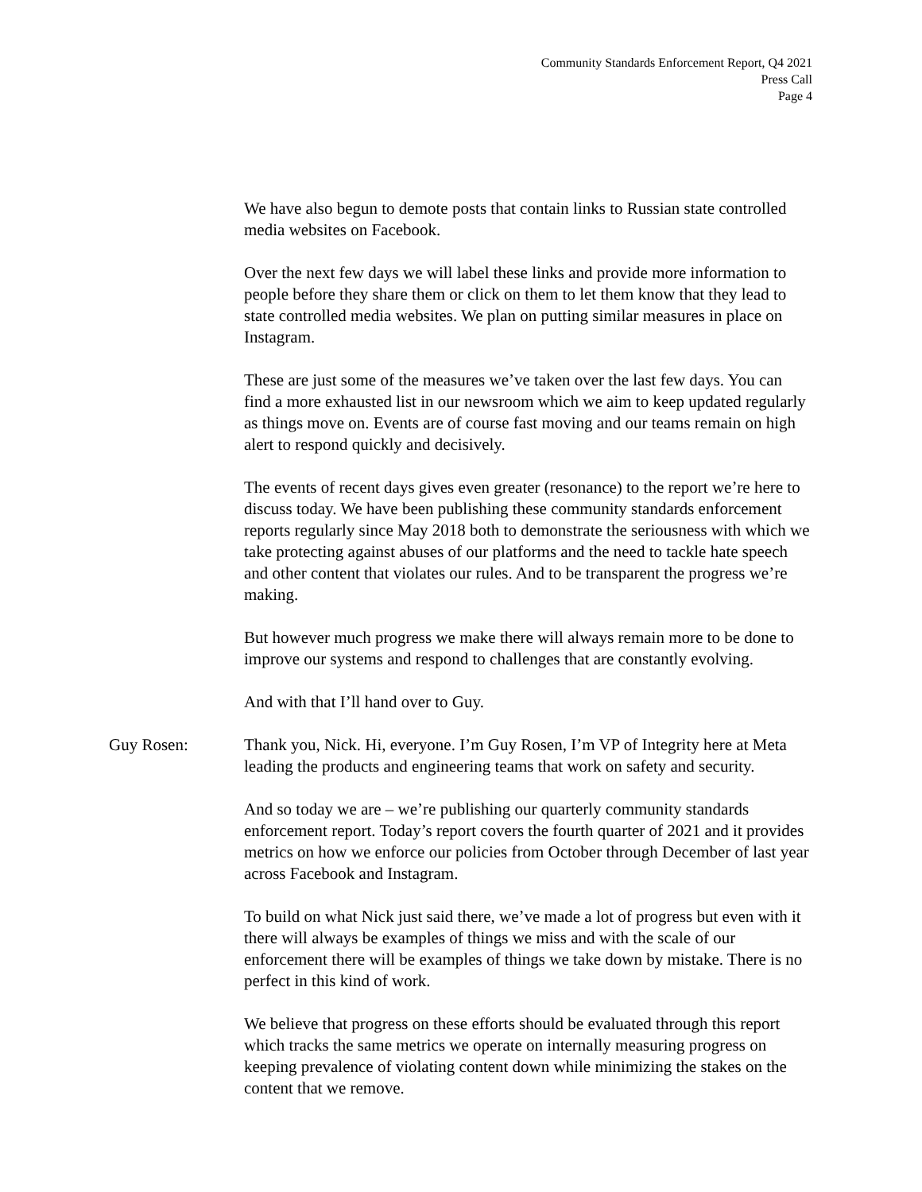Community Standards Enforcement Report, Q4 2021
Press Call
Page 4
We have also begun to demote posts that contain links to Russian state controlled media websites on Facebook.
Over the next few days we will label these links and provide more information to people before they share them or click on them to let them know that they lead to state controlled media websites. We plan on putting similar measures in place on Instagram.
These are just some of the measures we’ve taken over the last few days. You can find a more exhausted list in our newsroom which we aim to keep updated regularly as things move on. Events are of course fast moving and our teams remain on high alert to respond quickly and decisively.
The events of recent days gives even greater (resonance) to the report we’re here to discuss today. We have been publishing these community standards enforcement reports regularly since May 2018 both to demonstrate the seriousness with which we take protecting against abuses of our platforms and the need to tackle hate speech and other content that violates our rules. And to be transparent the progress we’re making.
But however much progress we make there will always remain more to be done to improve our systems and respond to challenges that are constantly evolving.
And with that I’ll hand over to Guy.
Guy Rosen: Thank you, Nick. Hi, everyone. I’m Guy Rosen, I’m VP of Integrity here at Meta leading the products and engineering teams that work on safety and security.
And so today we are – we’re publishing our quarterly community standards enforcement report. Today’s report covers the fourth quarter of 2021 and it provides metrics on how we enforce our policies from October through December of last year across Facebook and Instagram.
To build on what Nick just said there, we’ve made a lot of progress but even with it there will always be examples of things we miss and with the scale of our enforcement there will be examples of things we take down by mistake. There is no perfect in this kind of work.
We believe that progress on these efforts should be evaluated through this report which tracks the same metrics we operate on internally measuring progress on keeping prevalence of violating content down while minimizing the stakes on the content that we remove.